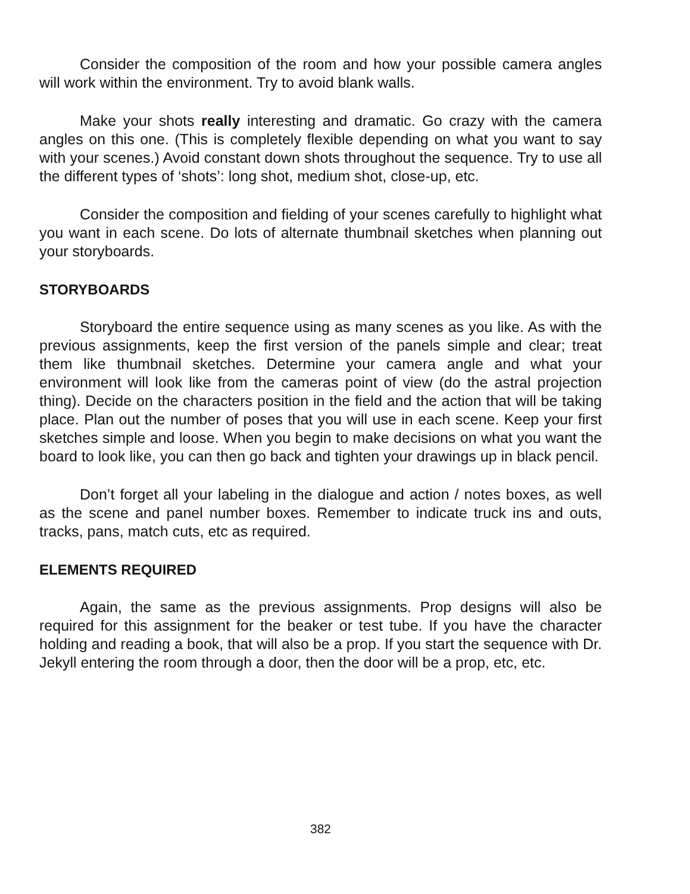Consider the composition of the room and how your possible camera angles will work within the environment. Try to avoid blank walls.
Make your shots really interesting and dramatic. Go crazy with the camera angles on this one. (This is completely flexible depending on what you want to say with your scenes.) Avoid constant down shots throughout the sequence. Try to use all the different types of ‘shots’: long shot, medium shot, close-up, etc.
Consider the composition and fielding of your scenes carefully to highlight what you want in each scene. Do lots of alternate thumbnail sketches when planning out your storyboards.
STORYBOARDS
Storyboard the entire sequence using as many scenes as you like. As with the previous assignments, keep the first version of the panels simple and clear; treat them like thumbnail sketches. Determine your camera angle and what your environment will look like from the cameras point of view (do the astral projection thing). Decide on the characters position in the field and the action that will be taking place. Plan out the number of poses that you will use in each scene. Keep your first sketches simple and loose. When you begin to make decisions on what you want the board to look like, you can then go back and tighten your drawings up in black pencil.
Don’t forget all your labeling in the dialogue and action / notes boxes, as well as the scene and panel number boxes. Remember to indicate truck ins and outs, tracks, pans, match cuts, etc as required.
ELEMENTS REQUIRED
Again, the same as the previous assignments. Prop designs will also be required for this assignment for the beaker or test tube. If you have the character holding and reading a book, that will also be a prop. If you start the sequence with Dr. Jekyll entering the room through a door, then the door will be a prop, etc, etc.
382